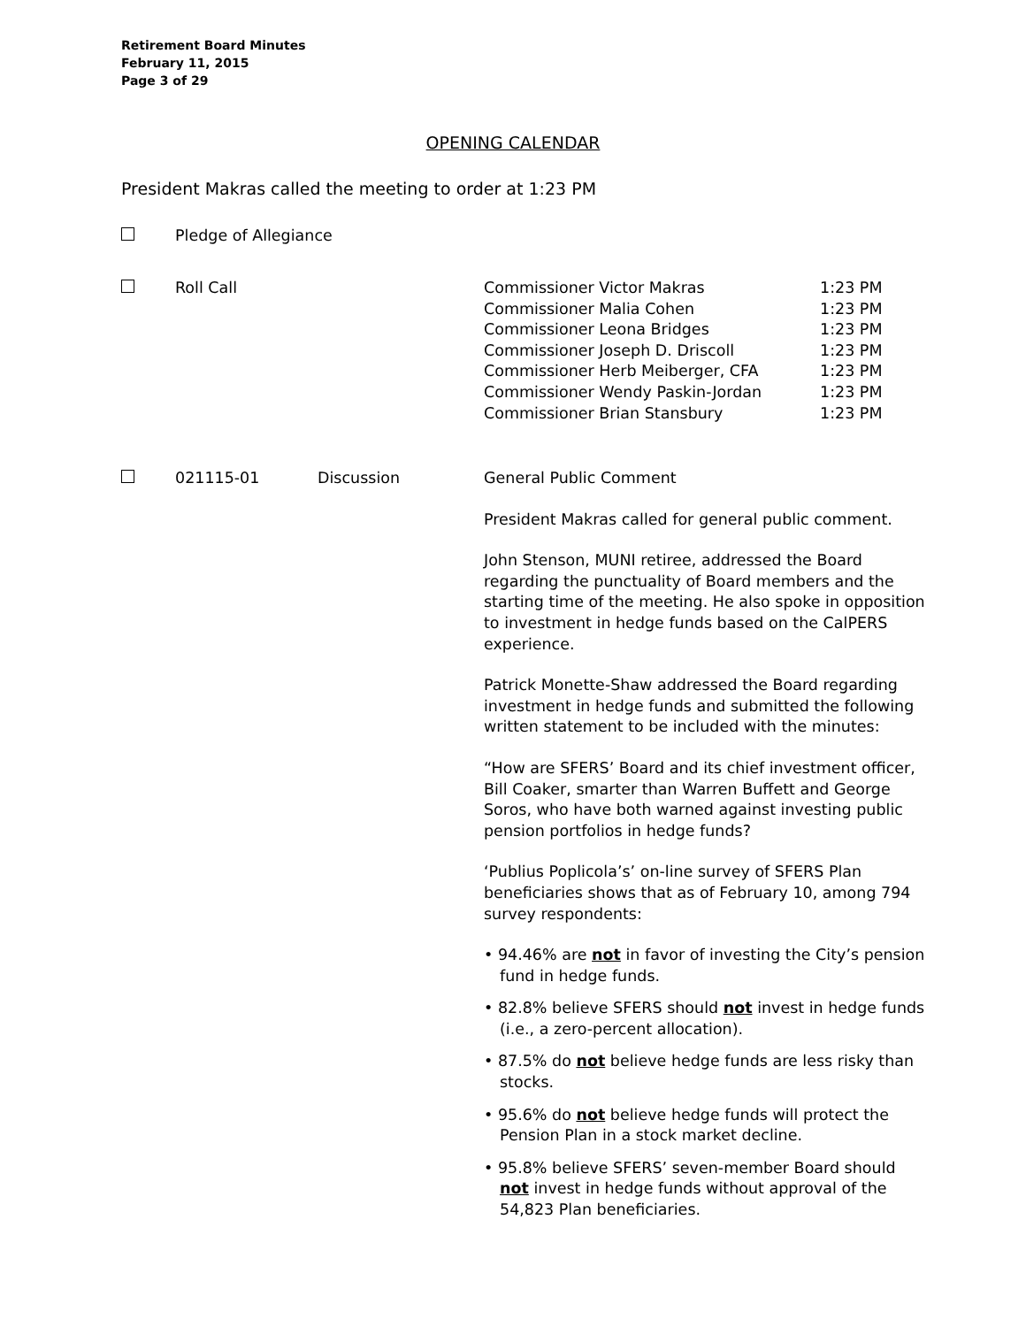Retirement Board Minutes
February 11, 2015
Page 3 of 29
OPENING CALENDAR
President Makras called the meeting to order at 1:23 PM
Pledge of Allegiance
Roll Call
Commissioner Victor Makras 1:23 PM
Commissioner Malia Cohen 1:23 PM
Commissioner Leona Bridges 1:23 PM
Commissioner Joseph D. Driscoll 1:23 PM
Commissioner Herb Meiberger, CFA 1:23 PM
Commissioner Wendy Paskin-Jordan 1:23 PM
Commissioner Brian Stansbury 1:23 PM
021115-01 Discussion
General Public Comment
President Makras called for general public comment.
John Stenson, MUNI retiree, addressed the Board regarding the punctuality of Board members and the starting time of the meeting. He also spoke in opposition to investment in hedge funds based on the CalPERS experience.
Patrick Monette-Shaw addressed the Board regarding investment in hedge funds and submitted the following written statement to be included with the minutes:
“How are SFERS’ Board and its chief investment officer, Bill Coaker, smarter than Warren Buffett and George Soros, who have both warned against investing public pension portfolios in hedge funds?
‘Publius Poplicola’s’ on-line survey of SFERS Plan beneficiaries shows that as of February 10, among 794 survey respondents:
• 94.46% are not in favor of investing the City’s pension fund in hedge funds.
• 82.8% believe SFERS should not invest in hedge funds (i.e., a zero-percent allocation).
• 87.5% do not believe hedge funds are less risky than stocks.
• 95.6% do not believe hedge funds will protect the Pension Plan in a stock market decline.
• 95.8% believe SFERS’ seven-member Board should not invest in hedge funds without approval of the 54,823 Plan beneficiaries.